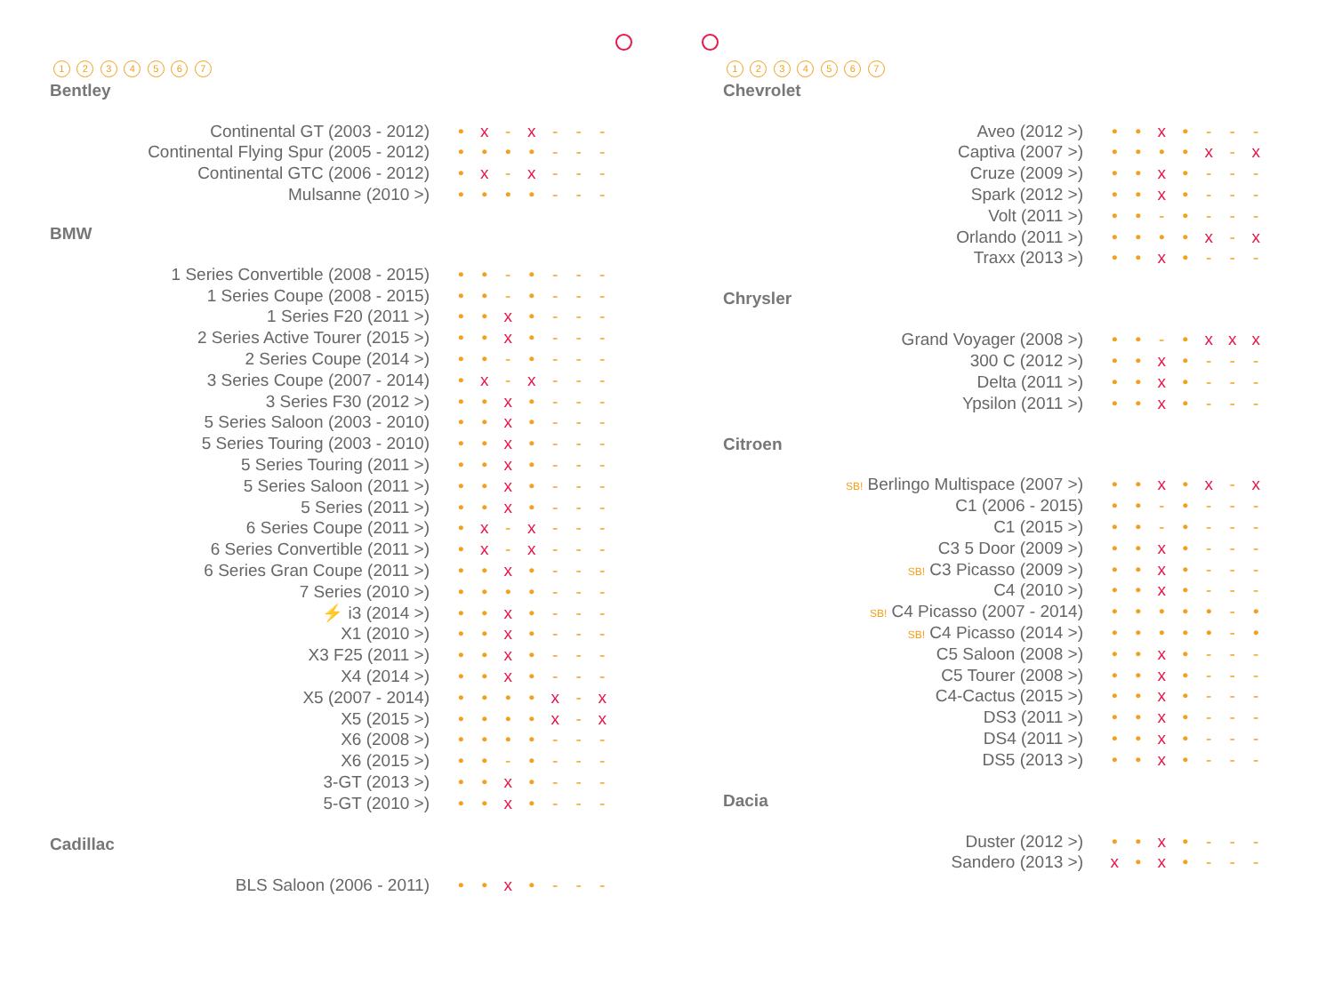| | 1 | 2 | 3 | 4 | 5 | 6 | 7 |
| --- | --- | --- | --- | --- | --- | --- | --- |
Bentley
| Continental GT (2003 - 2012) | • | x | - | x | - | - | - |
| Continental Flying Spur (2005 - 2012) | • | • | • | • | - | - | - |
| Continental GTC (2006 - 2012) | • | x | - | x | - | - | - |
| Mulsanne (2010 >) | • | • | • | • | - | - | - |
BMW
| 1 Series Convertible (2008 - 2015) | • | • | - | • | - | - | - |
| 1 Series Coupe (2008 - 2015) | • | • | - | • | - | - | - |
| 1 Series F20 (2011 >) | • | • | x | • | - | - | - |
| 2 Series Active Tourer (2015 >) | • | • | x | • | - | - | - |
| 2 Series Coupe (2014 >) | • | • | - | • | - | - | - |
| 3 Series Coupe (2007 - 2014) | • | x | - | x | - | - | - |
| 3 Series F30 (2012 >) | • | • | x | • | - | - | - |
| 5 Series Saloon (2003 - 2010) | • | • | x | • | - | - | - |
| 5 Series Touring (2003 - 2010) | • | • | x | • | - | - | - |
| 5 Series Touring (2011 >) | • | • | x | • | - | - | - |
| 5 Series Saloon (2011 >) | • | • | x | • | - | - | - |
| 5 Series (2011 >) | • | • | x | • | - | - | - |
| 6 Series Coupe (2011 >) | • | x | - | x | - | - | - |
| 6 Series Convertible (2011 >) | • | x | - | x | - | - | - |
| 6 Series Gran Coupe (2011 >) | • | • | x | • | - | - | - |
| 7 Series (2010 >) | • | • | • | • | - | - | - |
| ⚡ i3 (2014 >) | • | • | x | • | - | - | - |
| X1 (2010 >) | • | • | x | • | - | - | - |
| X3 F25 (2011 >) | • | • | x | • | - | - | - |
| X4 (2014 >) | • | • | x | • | - | - | - |
| X5 (2007 - 2014) | • | • | • | • | x | - | x |
| X5 (2015 >) | • | • | • | • | x | - | x |
| X6 (2008 >) | • | • | • | • | - | - | - |
| X6 (2015 >) | • | • | - | • | - | - | - |
| 3-GT (2013 >) | • | • | x | • | - | - | - |
| 5-GT (2010 >) | • | • | x | • | - | - | - |
Cadillac
| BLS Saloon (2006 - 2011) | • | • | x | • | - | - | - |
| | 1 | 2 | 3 | 4 | 5 | 6 | 7 |
| --- | --- | --- | --- | --- | --- | --- | --- |
Chevrolet
| Aveo (2012 >) | • | • | x | • | - | - | - |
| Captiva (2007 >) | • | • | • | • | x | - | x |
| Cruze (2009 >) | • | • | x | • | - | - | - |
| Spark (2012 >) | • | • | x | • | - | - | - |
| Volt (2011 >) | • | • | - | • | - | - | - |
| Orlando (2011 >) | • | • | • | • | x | - | x |
| Traxx (2013 >) | • | • | x | • | - | - | - |
Chrysler
| Grand Voyager (2008 >) | • | • | - | • | x | x | x |
| 300 C (2012 >) | • | • | x | • | - | - | - |
| Delta (2011 >) | • | • | x | • | - | - | - |
| Ypsilon (2011 >) | • | • | x | • | - | - | - |
Citroen
| SB! Berlingo Multispace (2007 >) | • | • | x | • | x | - | x |
| C1 (2006 - 2015) | • | • | - | • | - | - | - |
| C1 (2015 >) | • | • | - | • | - | - | - |
| C3 5 Door (2009 >) | • | • | x | • | - | - | - |
| SB! C3 Picasso (2009 >) | • | • | x | • | - | - | - |
| C4 (2010 >) | • | • | x | • | - | - | - |
| SB! C4 Picasso (2007 - 2014) | • | • | • | • | • | - | • |
| SB! C4 Picasso (2014 >) | • | • | • | • | • | - | • |
| C5 Saloon (2008 >) | • | • | x | • | - | - | - |
| C5 Tourer (2008 >) | • | • | x | • | - | - | - |
| C4-Cactus (2015 >) | • | • | x | • | - | - | - |
| DS3 (2011 >) | • | • | x | • | - | - | - |
| DS4 (2011 >) | • | • | x | • | - | - | - |
| DS5 (2013 >) | • | • | x | • | - | - | - |
Dacia
| Duster (2012 >) | • | • | x | • | - | - | - |
| Sandero (2013 >) | x | • | x | • | - | - | - |